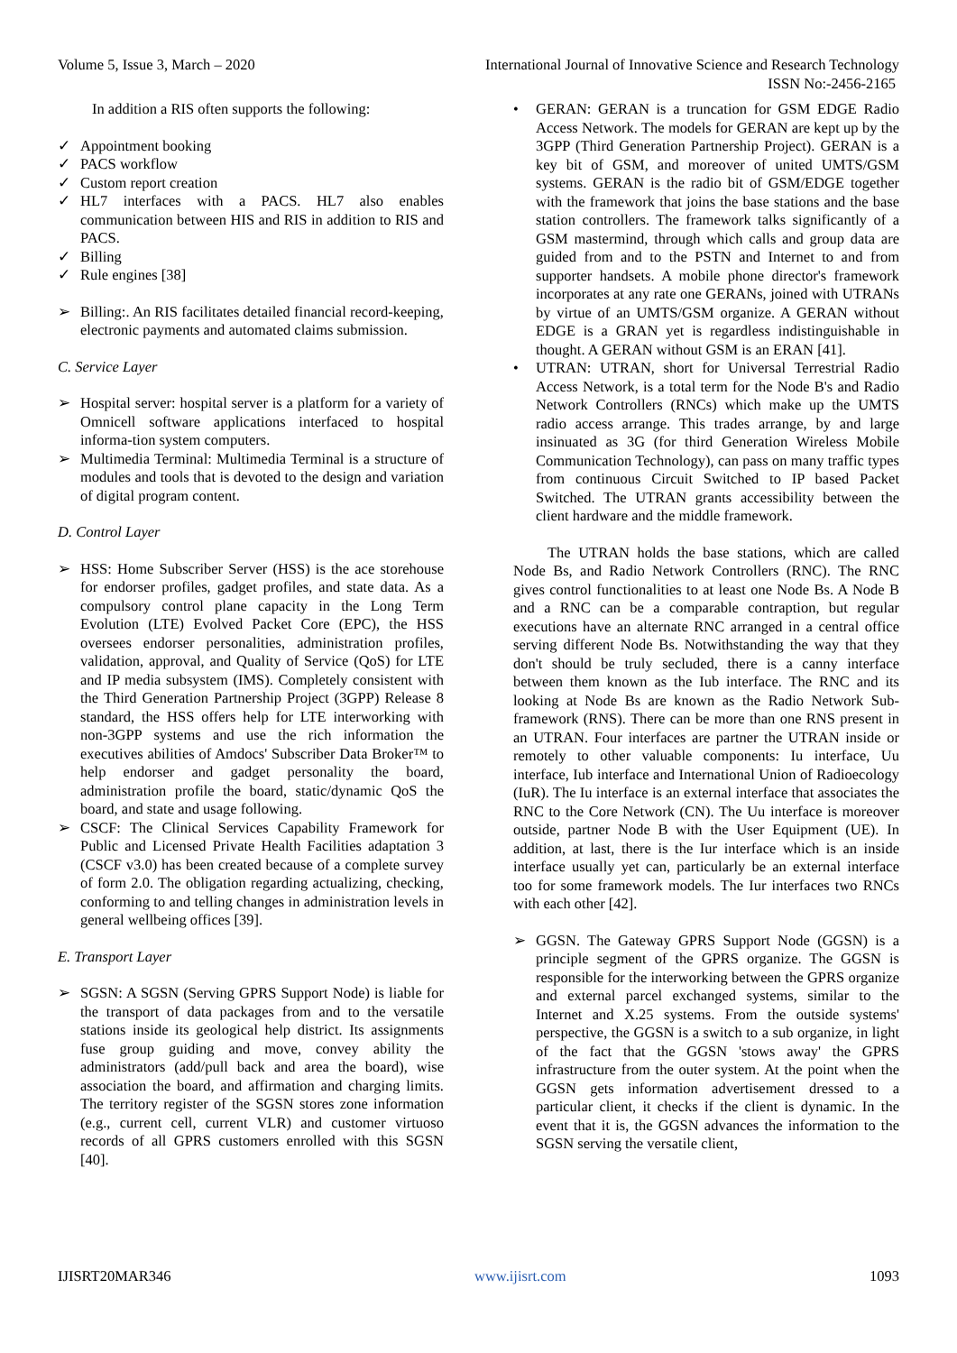Volume 5, Issue 3, March – 2020 International Journal of Innovative Science and Research Technology
ISSN No:-2456-2165
In addition a RIS often supports the following:
✓ Appointment booking
✓ PACS workflow
✓ Custom report creation
✓ HL7 interfaces with a PACS. HL7 also enables communication between HIS and RIS in addition to RIS and PACS.
✓ Billing
✓ Rule engines [38]
➢ Billing:. An RIS facilitates detailed financial record-keeping, electronic payments and automated claims submission.
C. Service Layer
➢ Hospital server: hospital server is a platform for a variety of Omnicell software applications interfaced to hospital informa-tion system computers.
➢ Multimedia Terminal: Multimedia Terminal is a structure of modules and tools that is devoted to the design and variation of digital program content.
D. Control Layer
➢ HSS: Home Subscriber Server (HSS) is the ace storehouse for endorser profiles, gadget profiles, and state data. As a compulsory control plane capacity in the Long Term Evolution (LTE) Evolved Packet Core (EPC), the HSS oversees endorser personalities, administration profiles, validation, approval, and Quality of Service (QoS) for LTE and IP media subsystem (IMS). Completely consistent with the Third Generation Partnership Project (3GPP) Release 8 standard, the HSS offers help for LTE interworking with non-3GPP systems and use the rich information the executives abilities of Amdocs' Subscriber Data Broker™ to help endorser and gadget personality the board, administration profile the board, static/dynamic QoS the board, and state and usage following.
➢ CSCF: The Clinical Services Capability Framework for Public and Licensed Private Health Facilities adaptation 3 (CSCF v3.0) has been created because of a complete survey of form 2.0. The obligation regarding actualizing, checking, conforming to and telling changes in administration levels in general wellbeing offices [39].
E. Transport Layer
➢ SGSN: A SGSN (Serving GPRS Support Node) is liable for the transport of data packages from and to the versatile stations inside its geological help district. Its assignments fuse group guiding and move, convey ability the administrators (add/pull back and area the board), wise association the board, and affirmation and charging limits. The territory register of the SGSN stores zone information (e.g., current cell, current VLR) and customer virtuoso records of all GPRS customers enrolled with this SGSN [40].
• GERAN: GERAN is a truncation for GSM EDGE Radio Access Network. The models for GERAN are kept up by the 3GPP (Third Generation Partnership Project). GERAN is a key bit of GSM, and moreover of united UMTS/GSM systems. GERAN is the radio bit of GSM/EDGE together with the framework that joins the base stations and the base station controllers. The framework talks significantly of a GSM mastermind, through which calls and group data are guided from and to the PSTN and Internet to and from supporter handsets. A mobile phone director's framework incorporates at any rate one GERANs, joined with UTRANs by virtue of an UMTS/GSM organize. A GERAN without EDGE is a GRAN yet is regardless indistinguishable in thought. A GERAN without GSM is an ERAN [41].
• UTRAN: UTRAN, short for Universal Terrestrial Radio Access Network, is a total term for the Node B's and Radio Network Controllers (RNCs) which make up the UMTS radio access arrange. This trades arrange, by and large insinuated as 3G (for third Generation Wireless Mobile Communication Technology), can pass on many traffic types from continuous Circuit Switched to IP based Packet Switched. The UTRAN grants accessibility between the client hardware and the middle framework.
The UTRAN holds the base stations, which are called Node Bs, and Radio Network Controllers (RNC). The RNC gives control functionalities to at least one Node Bs. A Node B and a RNC can be a comparable contraption, but regular executions have an alternate RNC arranged in a central office serving different Node Bs. Notwithstanding the way that they don't should be truly secluded, there is a canny interface between them known as the Iub interface. The RNC and its looking at Node Bs are known as the Radio Network Sub-framework (RNS). There can be more than one RNS present in an UTRAN. Four interfaces are partner the UTRAN inside or remotely to other valuable components: Iu interface, Uu interface, Iub interface and International Union of Radioecology (IuR). The Iu interface is an external interface that associates the RNC to the Core Network (CN). The Uu interface is moreover outside, partner Node B with the User Equipment (UE). In addition, at last, there is the Iur interface which is an inside interface usually yet can, particularly be an external interface too for some framework models. The Iur interfaces two RNCs with each other [42].
➢ GGSN. The Gateway GPRS Support Node (GGSN) is a principle segment of the GPRS organize. The GGSN is responsible for the interworking between the GPRS organize and external parcel exchanged systems, similar to the Internet and X.25 systems. From the outside systems' perspective, the GGSN is a switch to a sub organize, in light of the fact that the GGSN 'stows away' the GPRS infrastructure from the outer system. At the point when the GGSN gets information advertisement dressed to a particular client, it checks if the client is dynamic. In the event that it is, the GGSN advances the information to the SGSN serving the versatile client,
IJISRT20MAR346 www.ijisrt.com 1093